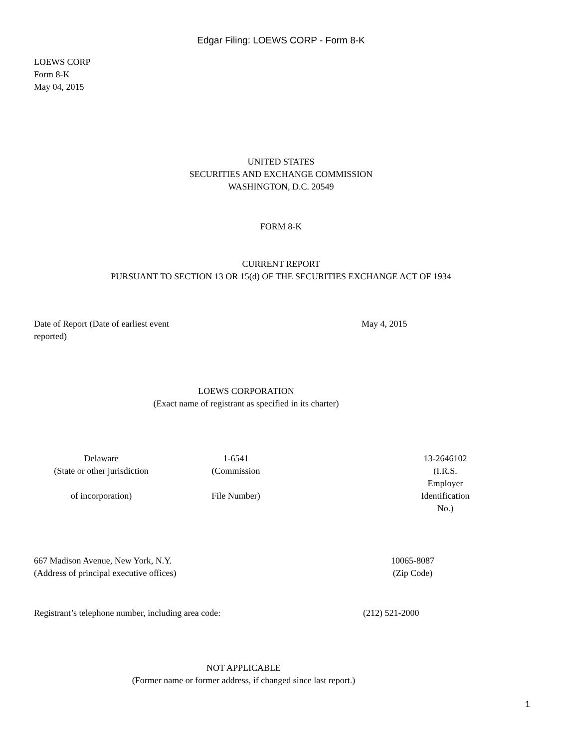Edgar Filing: LOEWS CORP - Form 8-K
LOEWS CORP
Form 8-K
May 04, 2015
UNITED STATES
SECURITIES AND EXCHANGE COMMISSION
WASHINGTON, D.C. 20549
FORM 8-K
CURRENT REPORT
PURSUANT TO SECTION 13 OR 15(d) OF THE SECURITIES EXCHANGE ACT OF 1934
| Date of Report (Date of earliest event reported) | May 4, 2015 |
LOEWS CORPORATION
(Exact name of registrant as specified in its charter)
| Delaware (State or other jurisdiction of incorporation) | 1-6541 (Commission File Number) | 13-2646102 (I.R.S. Employer Identification No.) |
| 667 Madison Avenue, New York, N.Y. (Address of principal executive offices) | 10065-8087 (Zip Code) |
| Registrant’s telephone number, including area code: | (212) 521-2000 |
NOT APPLICABLE
(Former name or former address, if changed since last report.)
1